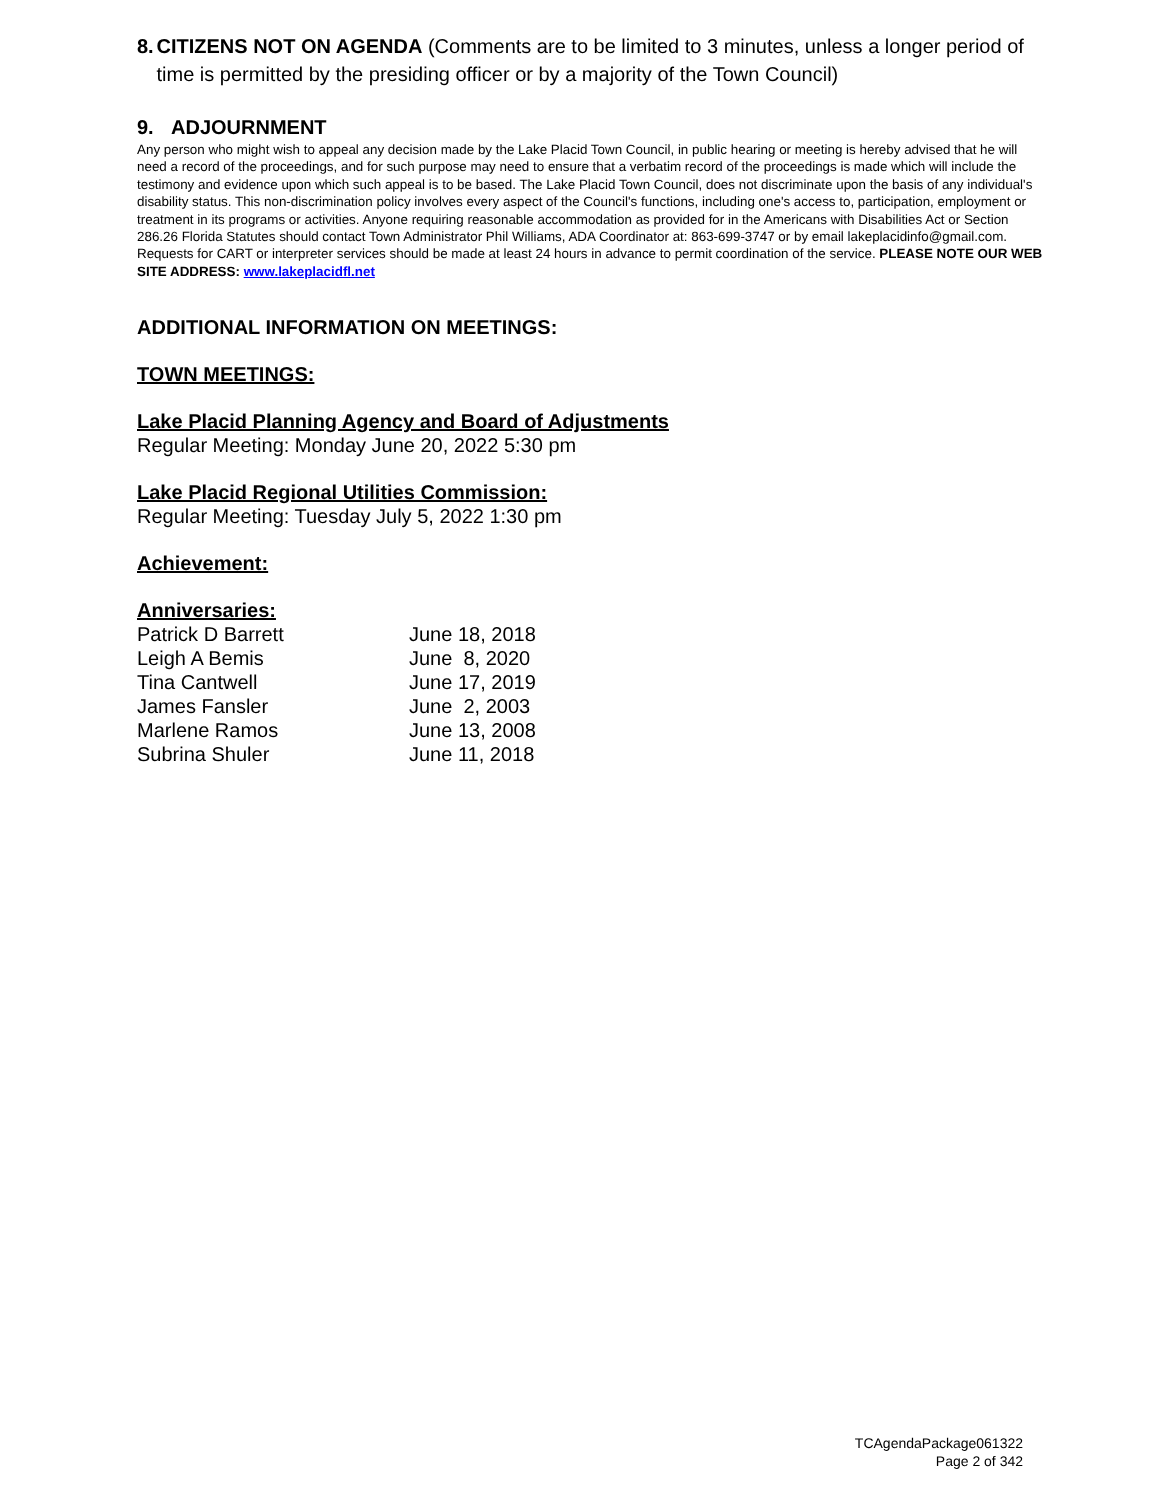8. CITIZENS NOT ON AGENDA (Comments are to be limited to 3 minutes, unless a longer period of time is permitted by the presiding officer or by a majority of the Town Council)
9. ADJOURNMENT
Any person who might wish to appeal any decision made by the Lake Placid Town Council, in public hearing or meeting is hereby advised that he will need a record of the proceedings, and for such purpose may need to ensure that a verbatim record of the proceedings is made which will include the testimony and evidence upon which such appeal is to be based. The Lake Placid Town Council, does not discriminate upon the basis of any individual's disability status. This non-discrimination policy involves every aspect of the Council's functions, including one's access to, participation, employment or treatment in its programs or activities. Anyone requiring reasonable accommodation as provided for in the Americans with Disabilities Act or Section 286.26 Florida Statutes should contact Town Administrator Phil Williams, ADA Coordinator at: 863-699-3747 or by email lakeplacidinfo@gmail.com. Requests for CART or interpreter services should be made at least 24 hours in advance to permit coordination of the service. PLEASE NOTE OUR WEB SITE ADDRESS: www.lakeplacidfl.net
ADDITIONAL INFORMATION ON MEETINGS:
TOWN MEETINGS:
Lake Placid Planning Agency and Board of Adjustments
Regular Meeting: Monday June 20, 2022 5:30 pm
Lake Placid Regional Utilities Commission:
Regular Meeting: Tuesday July 5, 2022 1:30 pm
Achievement:
Anniversaries:
| Patrick D Barrett | June 18, 2018 |
| Leigh A Bemis | June 8, 2020 |
| Tina Cantwell | June 17, 2019 |
| James Fansler | June 2, 2003 |
| Marlene Ramos | June 13, 2008 |
| Subrina Shuler | June 11, 2018 |
TCAgendaPackage061322
Page 2 of 342